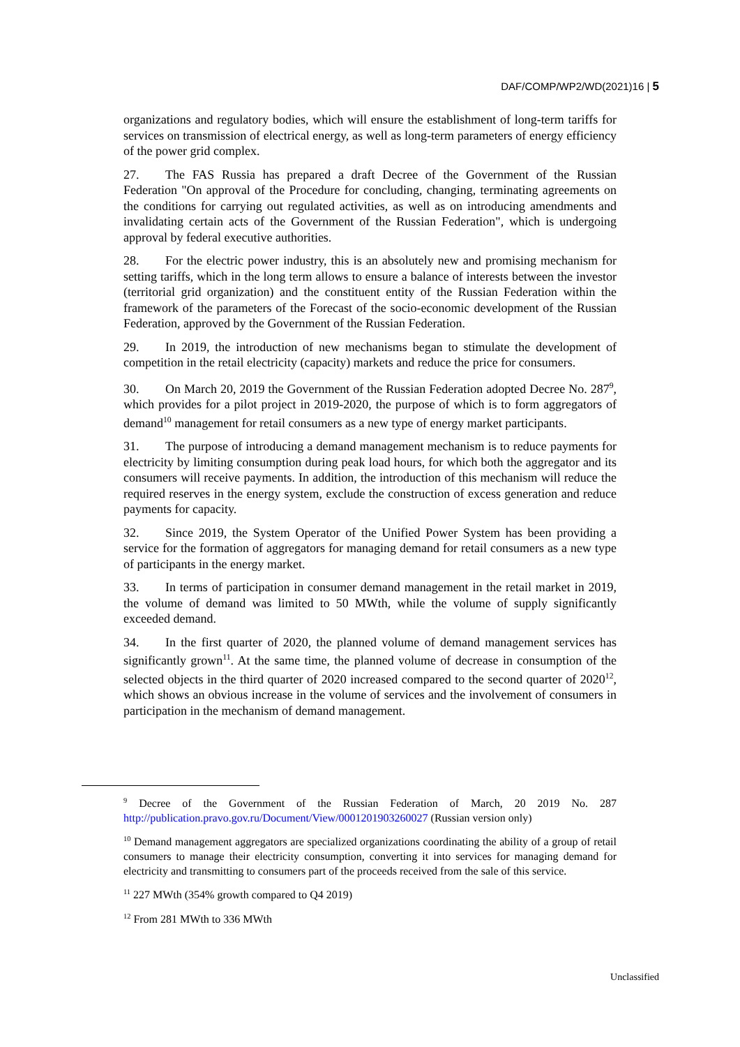DAF/COMP/WP2/WD(2021)16 | 5
organizations and regulatory bodies, which will ensure the establishment of long-term tariffs for services on transmission of electrical energy, as well as long-term parameters of energy efficiency of the power grid complex.
27. The FAS Russia has prepared a draft Decree of the Government of the Russian Federation "On approval of the Procedure for concluding, changing, terminating agreements on the conditions for carrying out regulated activities, as well as on introducing amendments and invalidating certain acts of the Government of the Russian Federation", which is undergoing approval by federal executive authorities.
28. For the electric power industry, this is an absolutely new and promising mechanism for setting tariffs, which in the long term allows to ensure a balance of interests between the investor (territorial grid organization) and the constituent entity of the Russian Federation within the framework of the parameters of the Forecast of the socio-economic development of the Russian Federation, approved by the Government of the Russian Federation.
29. In 2019, the introduction of new mechanisms began to stimulate the development of competition in the retail electricity (capacity) markets and reduce the price for consumers.
30. On March 20, 2019 the Government of the Russian Federation adopted Decree No. 287<sup>9</sup>, which provides for a pilot project in 2019-2020, the purpose of which is to form aggregators of demand<sup>10</sup> management for retail consumers as a new type of energy market participants.
31. The purpose of introducing a demand management mechanism is to reduce payments for electricity by limiting consumption during peak load hours, for which both the aggregator and its consumers will receive payments. In addition, the introduction of this mechanism will reduce the required reserves in the energy system, exclude the construction of excess generation and reduce payments for capacity.
32. Since 2019, the System Operator of the Unified Power System has been providing a service for the formation of aggregators for managing demand for retail consumers as a new type of participants in the energy market.
33. In terms of participation in consumer demand management in the retail market in 2019, the volume of demand was limited to 50 MWth, while the volume of supply significantly exceeded demand.
34. In the first quarter of 2020, the planned volume of demand management services has significantly grown<sup>11</sup>. At the same time, the planned volume of decrease in consumption of the selected objects in the third quarter of 2020 increased compared to the second quarter of 2020<sup>12</sup>, which shows an obvious increase in the volume of services and the involvement of consumers in participation in the mechanism of demand management.
<sup>9</sup> Decree of the Government of the Russian Federation of March, 20 2019 No. 287 http://publication.pravo.gov.ru/Document/View/0001201903260027 (Russian version only)
<sup>10</sup> Demand management aggregators are specialized organizations coordinating the ability of a group of retail consumers to manage their electricity consumption, converting it into services for managing demand for electricity and transmitting to consumers part of the proceeds received from the sale of this service.
<sup>11</sup> 227 MWth (354% growth compared to Q4 2019)
<sup>12</sup> From 281 MWth to 336 MWth
Unclassified